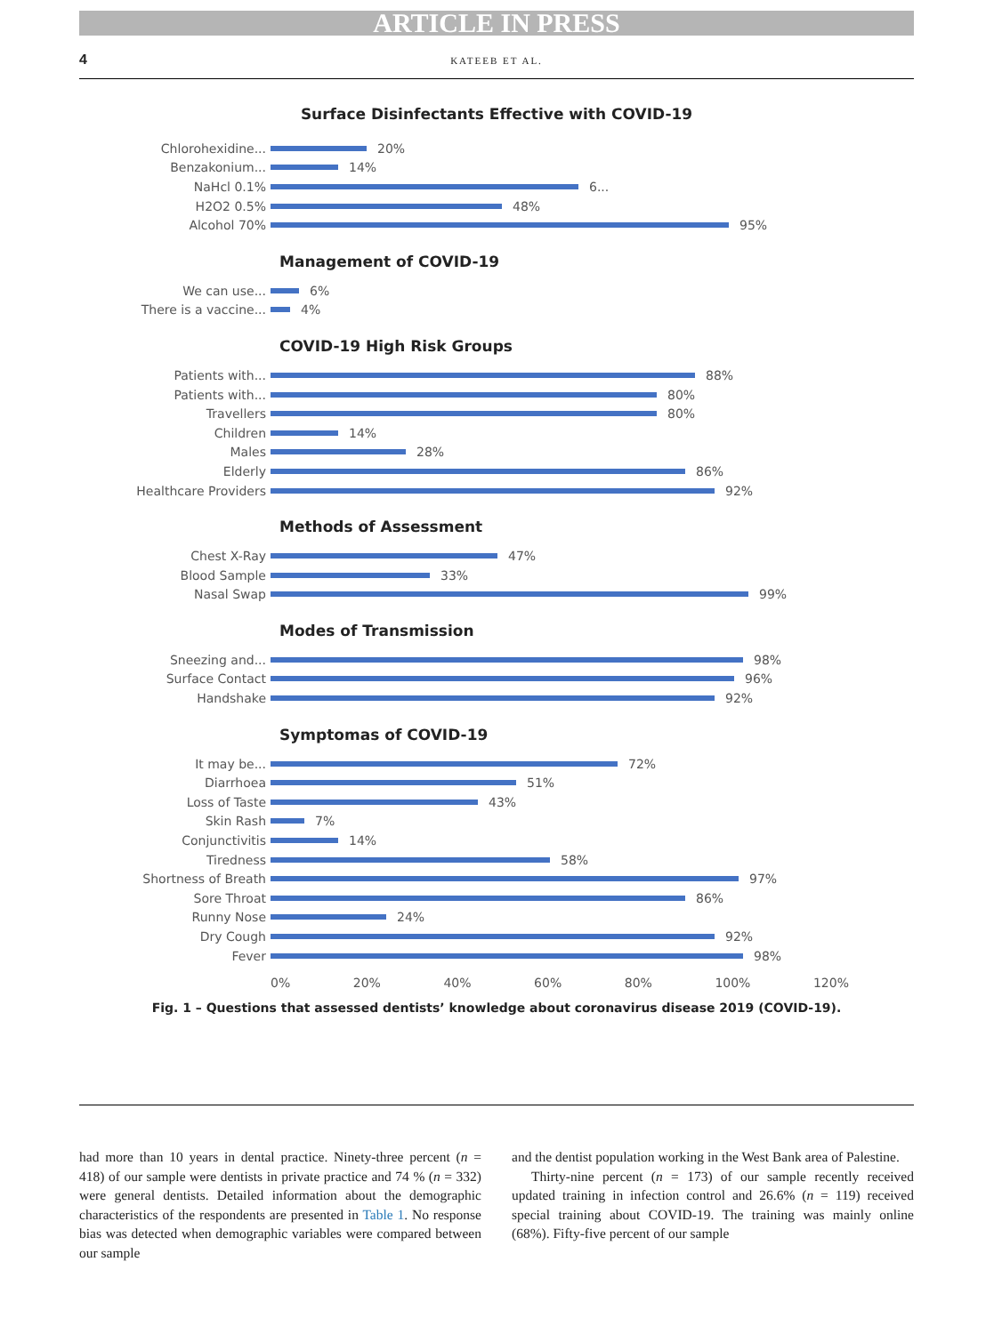ARTICLE IN PRESS
4 KATEEB ET AL.
Surface Disinfectants Effective with COVID-19
Chlorohexidine... 20%
Benzakonium... 14%
NaHcl 0.1% 6...
H2O2 0.5% 48%
Alcohol 70% 95%
Management of COVID-19
We can use... 6%
There is a vaccine... 4%
COVID-19 High Risk Groups
Patients with... 88%
Patients with... 80%
Travellers 80%
Children 14%
Males 28%
Elderly 86%
Healthcare Providers 92%
Methods of Assessment
Chest X-Ray 47%
Blood Sample 33%
Nasal Swap 99%
Modes of Transmission
Sneezing and... 98%
Surface Contact 96%
Handshake 92%
Symptomas of COVID-19
It may be... 72%
Diarrhoea 51%
Loss of Taste 43%
Skin Rash 7%
Conjunctivitis 14%
Tiredness 58%
Shortness of Breath 97%
Sore Throat 86%
Runny Nose 24%
Dry Cough 92%
Fever 98%
0% 20% 40% 60% 80% 100% 120%
Fig. 1 – Questions that assessed dentists’ knowledge about coronavirus disease 2019 (COVID-19).
had more than 10 years in dental practice. Ninety-three percent (n = 418) of our sample were dentists in private practice and 74 % (n = 332) were general dentists. Detailed information about the demographic characteristics of the respondents are presented in Table 1. No response bias was detected when demographic variables were compared between our sample
and the dentist population working in the West Bank area of Palestine.
Thirty-nine percent (n = 173) of our sample recently received updated training in infection control and 26.6% (n = 119) received special training about COVID-19. The training was mainly online (68%). Fifty-five percent of our sample